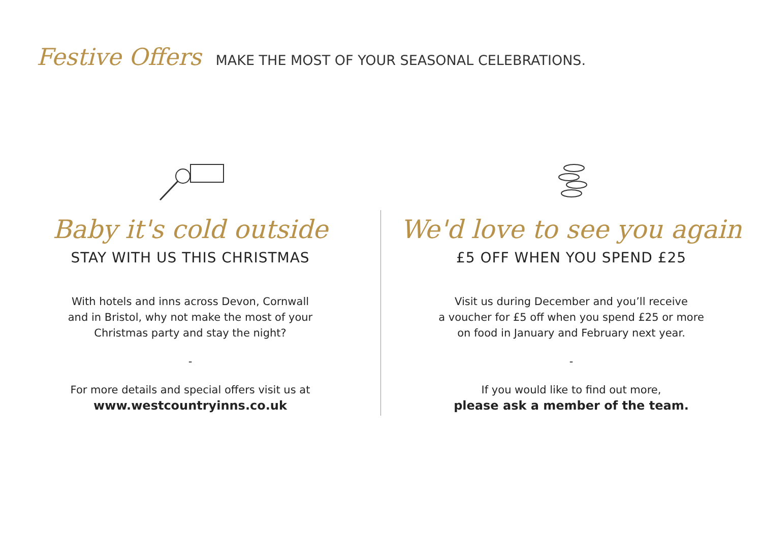Festive Offers MAKE THE MOST OF YOUR SEASONAL CELEBRATIONS.
Baby it's cold outside
STAY WITH US THIS CHRISTMAS
With hotels and inns across Devon, Cornwall
and in Bristol, why not make the most of your
Christmas party and stay the night?
-
For more details and special offers visit us at
www.westcountryinns.co.uk
We'd love to see you again
£5 OFF WHEN YOU SPEND £25
Visit us during December and you’ll receive
a voucher for £5 off when you spend £25 or more
on food in January and February next year.
-
If you would like to find out more,
please ask a member of the team.